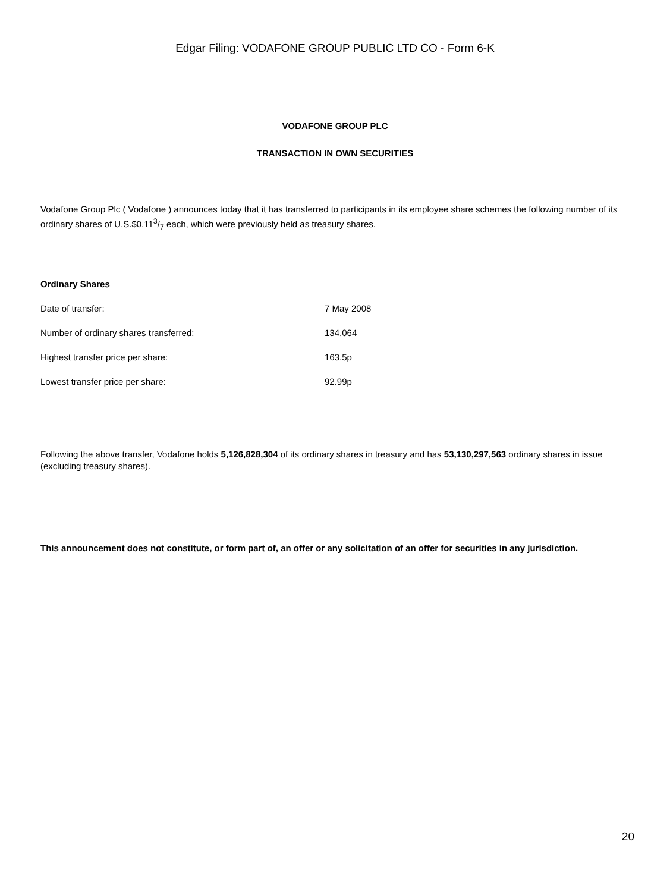Edgar Filing: VODAFONE GROUP PUBLIC LTD CO - Form 6-K
VODAFONE GROUP PLC
TRANSACTION IN OWN SECURITIES
Vodafone Group Plc ( Vodafone ) announces today that it has transferred to participants in its employee share schemes the following number of its ordinary shares of U.S.$0.113/7 each, which were previously held as treasury shares.
Ordinary Shares
| Date of transfer: | 7 May 2008 |
| Number of ordinary shares transferred: | 134,064 |
| Highest transfer price per share: | 163.5p |
| Lowest transfer price per share: | 92.99p |
Following the above transfer, Vodafone holds 5,126,828,304 of its ordinary shares in treasury and has 53,130,297,563 ordinary shares in issue (excluding treasury shares).
This announcement does not constitute, or form part of, an offer or any solicitation of an offer for securities in any jurisdiction.
20